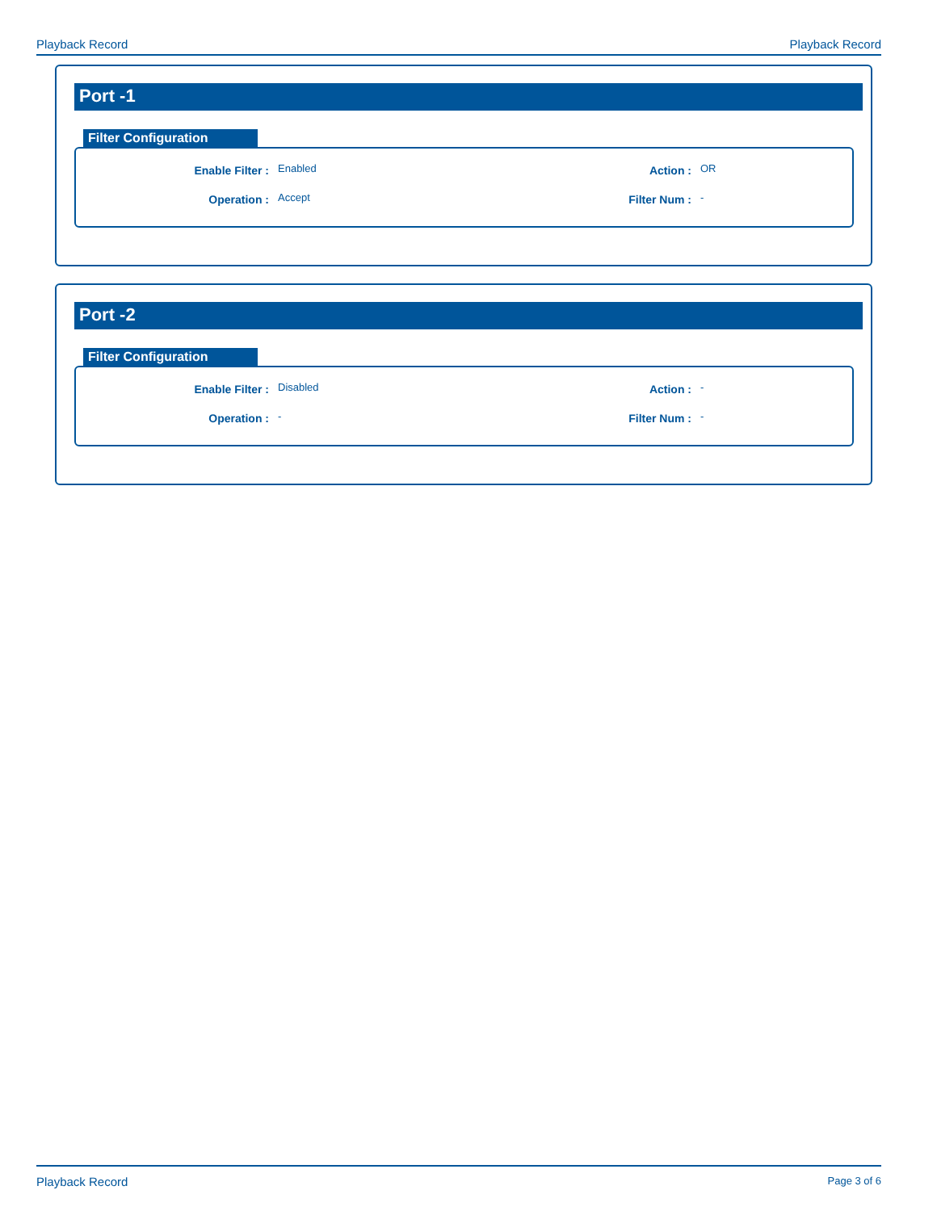Playback Record Playback Record
Port -1
Filter Configuration
| Enable Filter : | Enabled | Action : | OR |
| Operation : | Accept | Filter Num : | - |
Port -2
Filter Configuration
| Enable Filter : | Disabled | Action : | - |
| Operation : | - | Filter Num : | - |
Playback Record Page 3 of 6